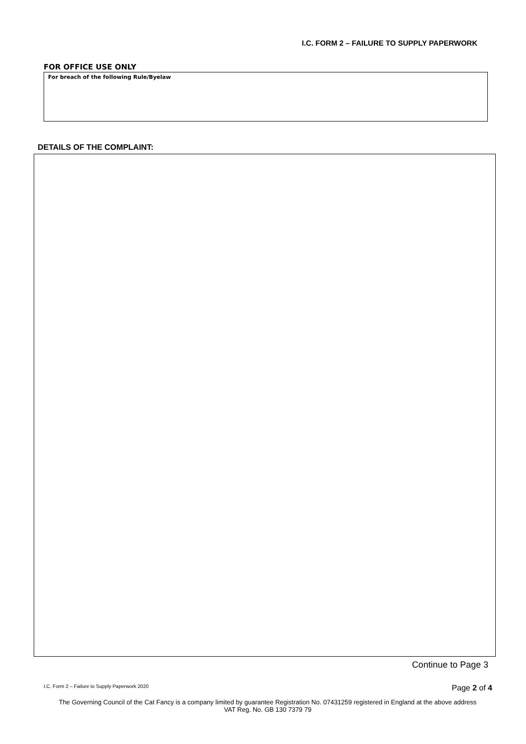I.C. FORM 2 – FAILURE TO SUPPLY PAPERWORK
FOR OFFICE USE ONLY
For breach of the following Rule/Byelaw
DETAILS OF THE COMPLAINT:
Continue to Page 3
I.C. Form 2 – Failure to Supply Paperwork 2020
Page 2 of 4
The Governing Council of the Cat Fancy is a company limited by guarantee Registration No. 07431259 registered in England at the above address
VAT Reg. No. GB 130 7379 79